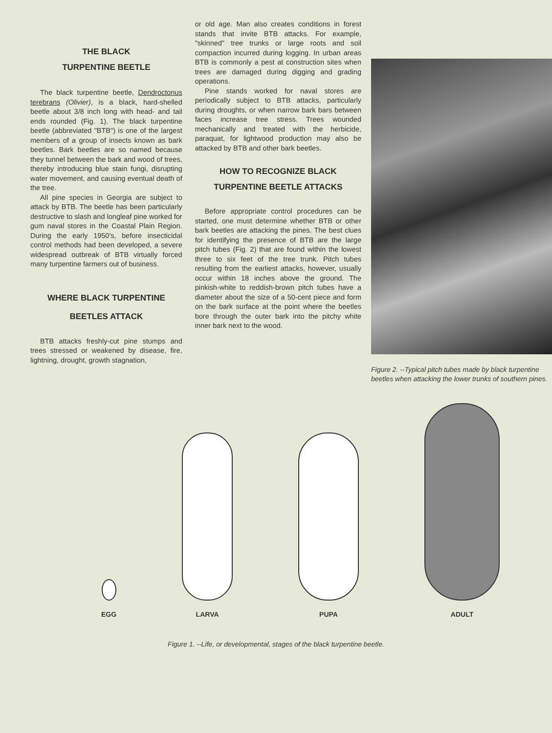THE BLACK
TURPENTINE BEETLE
The black turpentine beetle, Dendroctonus terebrans (Olivier), is a black, hard-shelled beetle about 3/8 inch long with head- and tail ends rounded (Fig. 1). The black turpentine beetle (abbreviated "BTB") is one of the largest members of a group of insects known as bark beetles. Bark beetles are so named because they tunnel between the bark and wood of trees, thereby introducing blue stain fungi, disrupting water movement, and causing eventual death of the tree.
All pine species in Georgia are subject to attack by BTB. The beetle has been particularly destructive to slash and longleaf pine worked for gum naval stores in the Coastal Plain Region. During the early 1950's, before insecticidal control methods had been developed, a severe widespread outbreak of BTB virtually forced many turpentine farmers out of business.
WHERE BLACK TURPENTINE
BEETLES ATTACK
BTB attacks freshly-cut pine stumps and trees stressed or weakened by disease, fire, lightning, drought, growth stagnation,
or old age. Man also creates conditions in forest stands that invite BTB attacks. For example, "skinned" tree trunks or large roots and soil compaction incurred during logging. In urban areas BTB is commonly a pest at construction sites when trees are damaged during digging and grading operations.
Pine stands worked for naval stores are periodically subject to BTB attacks, particularly during droughts, or when narrow bark bars between faces increase tree stress. Trees wounded mechanically and treated with the herbicide, paraquat, for lightwood production may also be attacked by BTB and other bark beetles.
HOW TO RECOGNIZE BLACK
TURPENTINE BEETLE ATTACKS
Before appropriate control procedures can be started, one must determine whether BTB or other bark beetles are attacking the pines. The best clues for identifying the presence of BTB are the large pitch tubes (Fig. 2) that are found within the lowest three to six feet of the tree trunk. Pitch tubes resulting from the earliest attacks, however, usually occur within 18 inches above the ground. The pinkish-white to reddish-brown pitch tubes have a diameter about the size of a 50-cent piece and form on the bark surface at the point where the beetles bore through the outer bark into the pitchy white inner bark next to the wood.
Figure 2. --Typical pitch tubes made by black turpentine beetles when attacking the lower trunks of southern pines.
EGG
LARVA
PUPA
ADULT
Figure 1. --Life, or developmental, stages of the black turpentine beetle.